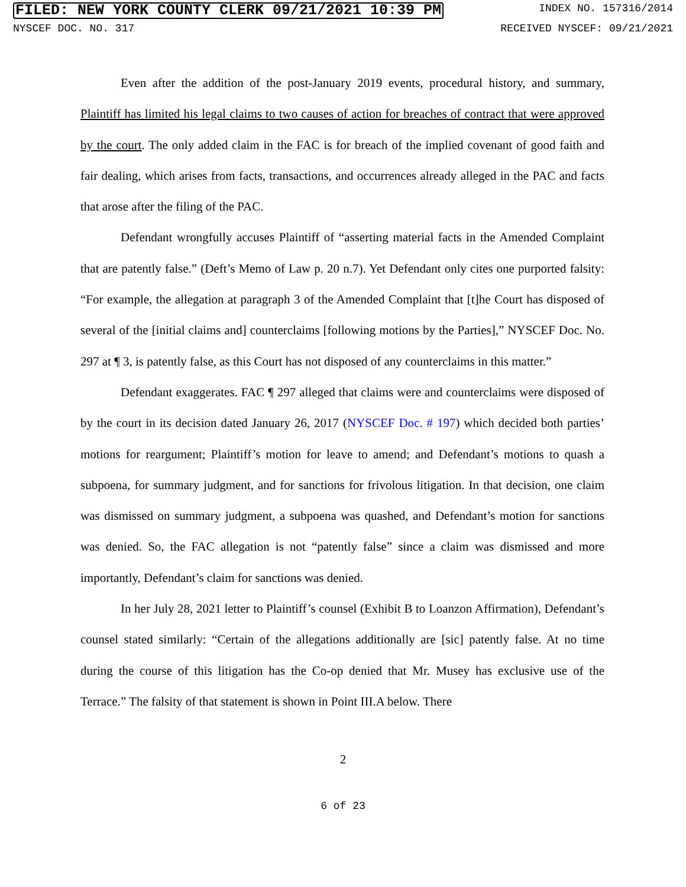FILED: NEW YORK COUNTY CLERK 09/21/2021 10:39 PM INDEX NO. 157316/2014
NYSCEF DOC. NO. 317 RECEIVED NYSCEF: 09/21/2021
Even after the addition of the post-January 2019 events, procedural history, and summary, Plaintiff has limited his legal claims to two causes of action for breaches of contract that were approved by the court. The only added claim in the FAC is for breach of the implied covenant of good faith and fair dealing, which arises from facts, transactions, and occurrences already alleged in the PAC and facts that arose after the filing of the PAC.
Defendant wrongfully accuses Plaintiff of “asserting material facts in the Amended Complaint that are patently false.” (Deft’s Memo of Law p. 20 n.7). Yet Defendant only cites one purported falsity: “For example, the allegation at paragraph 3 of the Amended Complaint that [t]he Court has disposed of several of the [initial claims and] counterclaims [following motions by the Parties],” NYSCEF Doc. No. 297 at ¶ 3, is patently false, as this Court has not disposed of any counterclaims in this matter.”
Defendant exaggerates. FAC ¶ 297 alleged that claims were and counterclaims were disposed of by the court in its decision dated January 26, 2017 (NYSCEF Doc. # 197) which decided both parties’ motions for reargument; Plaintiff’s motion for leave to amend; and Defendant’s motions to quash a subpoena, for summary judgment, and for sanctions for frivolous litigation. In that decision, one claim was dismissed on summary judgment, a subpoena was quashed, and Defendant’s motion for sanctions was denied. So, the FAC allegation is not “patently false” since a claim was dismissed and more importantly, Defendant’s claim for sanctions was denied.
In her July 28, 2021 letter to Plaintiff’s counsel (Exhibit B to Loanzon Affirmation), Defendant’s counsel stated similarly: “Certain of the allegations additionally are [sic] patently false. At no time during the course of this litigation has the Co-op denied that Mr. Musey has exclusive use of the Terrace.” The falsity of that statement is shown in Point III.A below. There
2
6 of 23